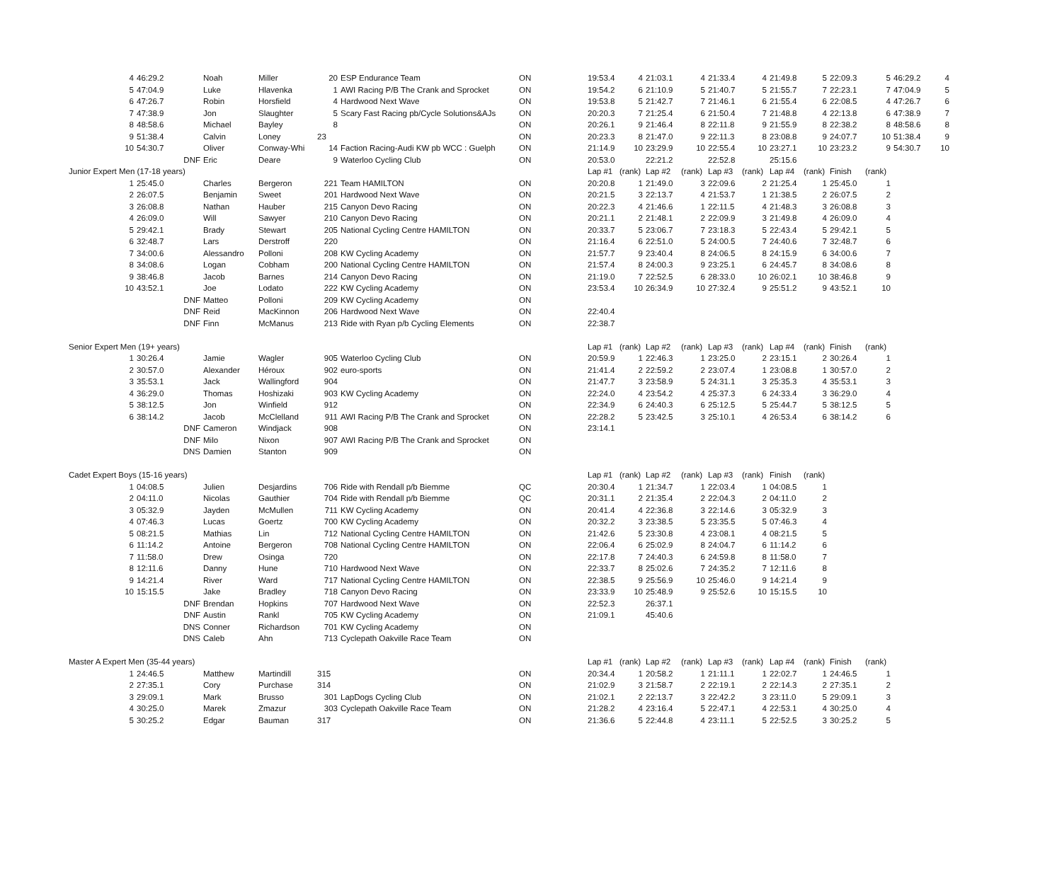| 4 | 46:29.2 | Noah | Miller | 20 | ESP Endurance Team | ON | 19:53.4 | 4 | 21:03.1 | 4 | 21:33.4 | 4 | 21:49.8 | 5 | 22:09.3 | 5 | 46:29.2 | 4 |
| 5 | 47:04.9 | Luke | Hlavenka | 1 | AWI Racing P/B The Crank and Sprocket | ON | 19:54.2 | 6 | 21:10.9 | 5 | 21:40.7 | 5 | 21:55.7 | 7 | 22:23.1 | 7 | 47:04.9 | 5 |
| 6 | 47:26.7 | Robin | Horsfield | 4 | Hardwood Next Wave | ON | 19:53.8 | 5 | 21:42.7 | 7 | 21:46.1 | 6 | 21:55.4 | 6 | 22:08.5 | 4 | 47:26.7 | 6 |
| 7 | 47:38.9 | Jon | Slaughter | 5 | Scary Fast Racing pb/Cycle Solutions&AJs | ON | 20:20.3 | 7 | 21:25.4 | 6 | 21:50.4 | 7 | 21:48.8 | 4 | 22:13.8 | 6 | 47:38.9 | 7 |
| 8 | 48:58.6 | Michael | Bayley | 8 | | ON | 20:26.1 | 9 | 21:46.4 | 8 | 22:11.8 | 9 | 21:55.9 | 8 | 22:38.2 | 8 | 48:58.6 | 8 |
| 9 | 51:38.4 | Calvin | Loney | 23 | | ON | 20:23.3 | 8 | 21:47.0 | 9 | 22:11.3 | 8 | 23:08.8 | 9 | 24:07.7 | 10 | 51:38.4 | 9 |
| 10 | 54:30.7 | Oliver | Conway-Whi | 14 | Faction Racing-Audi KW pb WCC : Guelph | ON | 21:14.9 | 10 | 23:29.9 | 10 | 22:55.4 | 10 | 23:27.1 | 10 | 23:23.2 | 9 | 54:30.7 | 10 |
| | DNF | Eric | Deare | 9 | Waterloo Cycling Club | ON | 20:53.0 | | 22:21.2 | | 22:52.8 | | 25:15.6 | | | | | |
| Junior Expert Men (17-18 years) | | | | | | | Lap #1 | (rank) | Lap #2 | (rank) | Lap #3 | (rank) | Lap #4 | (rank) | Finish | (rank) | | |
| 1 | 25:45.0 | Charles | Bergeron | 221 | Team HAMILTON | ON | 20:20.8 | 1 | 21:49.0 | 3 | 22:09.6 | 2 | 21:25.4 | 1 | 25:45.0 | 1 | | |
| 2 | 26:07.5 | Benjamin | Sweet | 201 | Hardwood Next Wave | ON | 20:21.5 | 3 | 22:13.7 | 4 | 21:53.7 | 1 | 21:38.5 | 2 | 26:07.5 | 2 | | |
| 3 | 26:08.8 | Nathan | Hauber | 215 | Canyon Devo Racing | ON | 20:22.3 | 4 | 21:46.6 | 1 | 22:11.5 | 4 | 21:48.3 | 3 | 26:08.8 | 3 | | |
| 4 | 26:09.0 | Will | Sawyer | 210 | Canyon Devo Racing | ON | 20:21.1 | 2 | 21:48.1 | 2 | 22:09.9 | 3 | 21:49.8 | 4 | 26:09.0 | 4 | | |
| 5 | 29:42.1 | Brady | Stewart | 205 | National Cycling Centre HAMILTON | ON | 20:33.7 | 5 | 23:06.7 | 7 | 23:18.3 | 5 | 22:43.4 | 5 | 29:42.1 | 5 | | |
| 6 | 32:48.7 | Lars | Derstroff | 220 | | ON | 21:16.4 | 6 | 22:51.0 | 5 | 24:00.5 | 7 | 24:40.6 | 7 | 32:48.7 | 6 | | |
| 7 | 34:00.6 | Alessandro | Polloni | 208 | KW Cycling Academy | ON | 21:57.7 | 9 | 23:40.4 | 8 | 24:06.5 | 8 | 24:15.9 | 6 | 34:00.6 | 7 | | |
| 8 | 34:08.6 | Logan | Cobham | 200 | National Cycling Centre HAMILTON | ON | 21:57.4 | 8 | 24:00.3 | 9 | 23:25.1 | 6 | 24:45.7 | 8 | 34:08.6 | 8 | | |
| 9 | 38:46.8 | Jacob | Barnes | 214 | Canyon Devo Racing | ON | 21:19.0 | 7 | 22:52.5 | 6 | 28:33.0 | 10 | 26:02.1 | 10 | 38:46.8 | 9 | | |
| 10 | 43:52.1 | Joe | Lodato | 222 | KW Cycling Academy | ON | 23:53.4 | 10 | 26:34.9 | 10 | 27:32.4 | 9 | 25:51.2 | 9 | 43:52.1 | 10 | | |
| | DNF | Matteo | Polloni | 209 | KW Cycling Academy | ON | | | | | | | | | | | | |
| | DNF | Reid | MacKinnon | 206 | Hardwood Next Wave | ON | 22:40.4 | | | | | | | | | | | |
| | DNF | Finn | McManus | 213 | Ride with Ryan p/b Cycling Elements | ON | 22:38.7 | | | | | | | | | | | |
| Senior Expert Men (19+ years) | | | | | | | Lap #1 | (rank) | Lap #2 | (rank) | Lap #3 | (rank) | Lap #4 | (rank) | Finish | (rank) | | |
| 1 | 30:26.4 | Jamie | Wagler | 905 | Waterloo Cycling Club | ON | 20:59.9 | 1 | 22:46.3 | 1 | 23:25.0 | 2 | 23:15.1 | 2 | 30:26.4 | 1 | | |
| 2 | 30:57.0 | Alexander | Héroux | 902 | euro-sports | ON | 21:41.4 | 2 | 22:59.2 | 2 | 23:07.4 | 1 | 23:08.8 | 1 | 30:57.0 | 2 | | |
| 3 | 35:53.1 | Jack | Wallingford | 904 | | ON | 21:47.7 | 3 | 23:58.9 | 5 | 24:31.1 | 3 | 25:35.3 | 4 | 35:53.1 | 3 | | |
| 4 | 36:29.0 | Thomas | Hoshizaki | 903 | KW Cycling Academy | ON | 22:24.0 | 4 | 23:54.2 | 4 | 25:37.3 | 6 | 24:33.4 | 3 | 36:29.0 | 4 | | |
| 5 | 38:12.5 | Jon | Winfield | 912 | | ON | 22:34.9 | 6 | 24:40.3 | 6 | 25:12.5 | 5 | 25:44.7 | 5 | 38:12.5 | 5 | | |
| 6 | 38:14.2 | Jacob | McClelland | 911 | AWI Racing P/B The Crank and Sprocket | ON | 22:28.2 | 5 | 23:42.5 | 3 | 25:10.1 | 4 | 26:53.4 | 6 | 38:14.2 | 6 | | |
| | DNF | Cameron | Windjack | 908 | | ON | 23:14.1 | | | | | | | | | | | |
| | DNF | Milo | Nixon | 907 | AWI Racing P/B The Crank and Sprocket | ON | | | | | | | | | | | | |
| | DNS | Damien | Stanton | 909 | | ON | | | | | | | | | | | | |
| Cadet Expert Boys (15-16 years) | | | | | | | Lap #1 | (rank) | Lap #2 | (rank) | Lap #3 | (rank) | Finish | (rank) | | | | |
| 1 | 04:08.5 | Julien | Desjardins | 706 | Ride with Rendall p/b Biemme | QC | 20:30.4 | 1 | 21:34.7 | 1 | 22:03.4 | 1 | 04:08.5 | 1 | | | | |
| 2 | 04:11.0 | Nicolas | Gauthier | 704 | Ride with Rendall p/b Biemme | QC | 20:31.1 | 2 | 21:35.4 | 2 | 22:04.3 | 2 | 04:11.0 | 2 | | | | |
| 3 | 05:32.9 | Jayden | McMullen | 711 | KW Cycling Academy | ON | 20:41.4 | 4 | 22:36.8 | 3 | 22:14.6 | 3 | 05:32.9 | 3 | | | | |
| 4 | 07:46.3 | Lucas | Goertz | 700 | KW Cycling Academy | ON | 20:32.2 | 3 | 23:38.5 | 5 | 23:35.5 | 5 | 07:46.3 | 4 | | | | |
| 5 | 08:21.5 | Mathias | Lin | 712 | National Cycling Centre HAMILTON | ON | 21:42.6 | 5 | 23:30.8 | 4 | 23:08.1 | 4 | 08:21.5 | 5 | | | | |
| 6 | 11:14.2 | Antoine | Bergeron | 708 | National Cycling Centre HAMILTON | ON | 22:06.4 | 6 | 25:02.9 | 8 | 24:04.7 | 6 | 11:14.2 | 6 | | | | |
| 7 | 11:58.0 | Drew | Osinga | 720 | | ON | 22:17.8 | 7 | 24:40.3 | 6 | 24:59.8 | 8 | 11:58.0 | 7 | | | | |
| 8 | 12:11.6 | Danny | Hune | 710 | Hardwood Next Wave | ON | 22:33.7 | 8 | 25:02.6 | 7 | 24:35.2 | 7 | 12:11.6 | 8 | | | | |
| 9 | 14:21.4 | River | Ward | 717 | National Cycling Centre HAMILTON | ON | 22:38.5 | 9 | 25:56.9 | 10 | 25:46.0 | 9 | 14:21.4 | 9 | | | | |
| 10 | 15:15.5 | Jake | Bradley | 718 | Canyon Devo Racing | ON | 23:33.9 | 10 | 25:48.9 | 9 | 25:52.6 | 10 | 15:15.5 | 10 | | | | |
| | DNF | Brendan | Hopkins | 707 | Hardwood Next Wave | ON | 22:52.3 | | 26:37.1 | | | | | | | | | |
| | DNF | Austin | Rankl | 705 | KW Cycling Academy | ON | 21:09.1 | | 45:40.6 | | | | | | | | | |
| | DNS | Conner | Richardson | 701 | KW Cycling Academy | ON | | | | | | | | | | | | |
| | DNS | Caleb | Ahn | 713 | Cyclepath Oakville Race Team | ON | | | | | | | | | | | | |
| Master A Expert Men (35-44 years) | | | | | | | Lap #1 | (rank) | Lap #2 | (rank) | Lap #3 | (rank) | Lap #4 | (rank) | Finish | (rank) | | |
| 1 | 24:46.5 | Matthew | Martindill | 315 | | ON | 20:34.4 | 1 | 20:58.2 | 1 | 21:11.1 | 1 | 22:02.7 | 1 | 24:46.5 | 1 | | |
| 2 | 27:35.1 | Cory | Purchase | 314 | | ON | 21:02.9 | 3 | 21:58.7 | 2 | 22:19.1 | 2 | 22:14.3 | 2 | 27:35.1 | 2 | | |
| 3 | 29:09.1 | Mark | Brusso | 301 | LapDogs Cycling Club | ON | 21:02.1 | 2 | 22:13.7 | 3 | 22:42.2 | 3 | 23:11.0 | 5 | 29:09.1 | 3 | | |
| 4 | 30:25.0 | Marek | Zmazur | 303 | Cyclepath Oakville Race Team | ON | 21:28.2 | 4 | 23:16.4 | 5 | 22:47.1 | 4 | 22:53.1 | 4 | 30:25.0 | 4 | | |
| 5 | 30:25.2 | Edgar | Bauman | 317 | | ON | 21:36.6 | 5 | 22:44.8 | 4 | 23:11.1 | 5 | 22:52.5 | 3 | 30:25.2 | 5 | | |